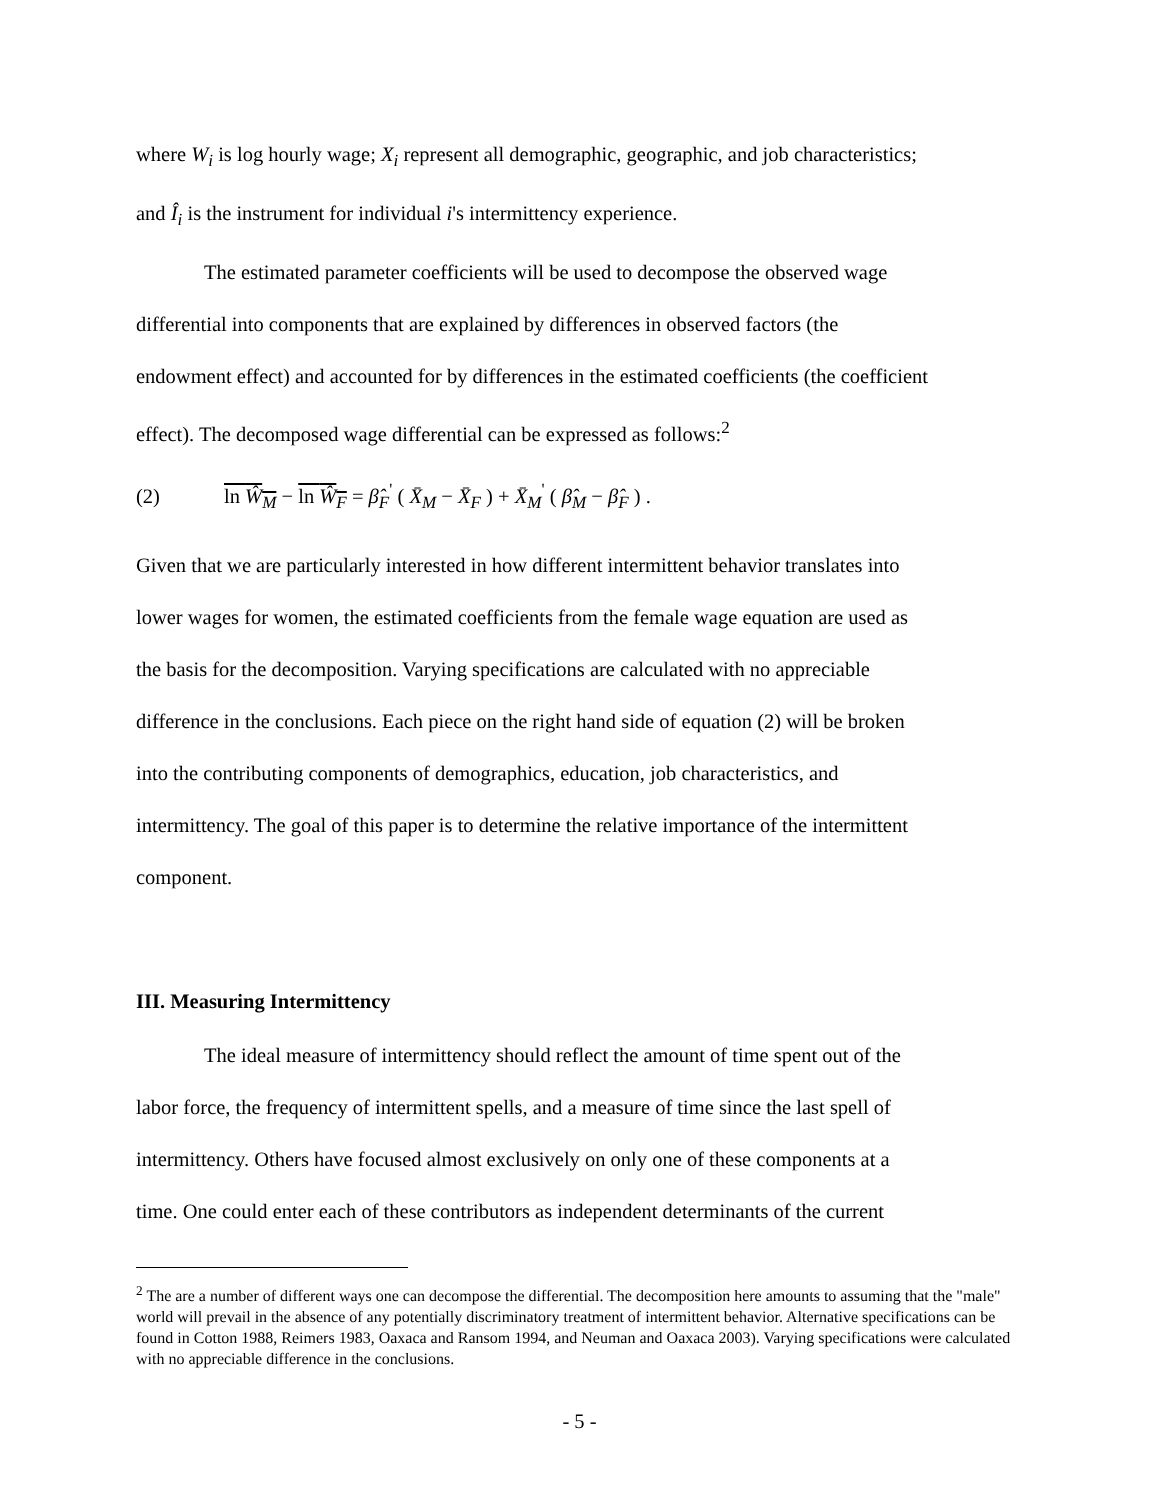where W<sub>i</sub> is log hourly wage; X<sub>i</sub> represent all demographic, geographic, and job characteristics;
and Î<sub>i</sub> is the instrument for individual i's intermittency experience.
The estimated parameter coefficients will be used to decompose the observed wage
differential into components that are explained by differences in observed factors (the
endowment effect) and accounted for by differences in the estimated coefficients (the coefficient
effect). The decomposed wage differential can be expressed as follows:<sup>2</sup>
(2) ln Ŵ<sub>M</sub> − ln Ŵ<sub>F</sub> = β̂<sub>F</sub><sup>'</sup> ( X̄<sub>M</sub> − X̄<sub>F</sub> ) + X̄<sub>M</sub><sup>'</sup> ( β̂<sub>M</sub> − β̂<sub>F</sub> ) .
Given that we are particularly interested in how different intermittent behavior translates into
lower wages for women, the estimated coefficients from the female wage equation are used as
the basis for the decomposition. Varying specifications are calculated with no appreciable
difference in the conclusions. Each piece on the right hand side of equation (2) will be broken
into the contributing components of demographics, education, job characteristics, and
intermittency. The goal of this paper is to determine the relative importance of the intermittent
component.
III. Measuring Intermittency
The ideal measure of intermittency should reflect the amount of time spent out of the
labor force, the frequency of intermittent spells, and a measure of time since the last spell of
intermittency. Others have focused almost exclusively on only one of these components at a
time. One could enter each of these contributors as independent determinants of the current
<sup>2</sup> The are a number of different ways one can decompose the differential. The decomposition here amounts to assuming that the "male" world will prevail in the absence of any potentially discriminatory treatment of intermittent behavior. Alternative specifications can be found in Cotton 1988, Reimers 1983, Oaxaca and Ransom 1994, and Neuman and Oaxaca 2003). Varying specifications were calculated with no appreciable difference in the conclusions.
- 5 -